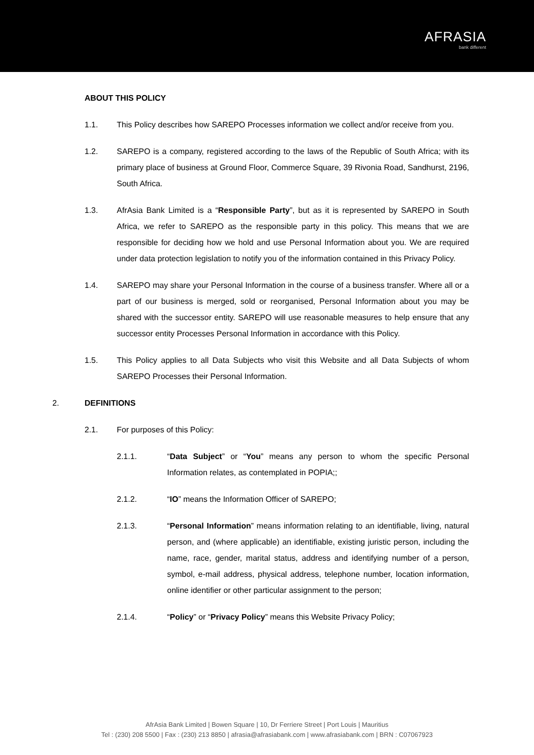AFRASIA
bank different
ABOUT THIS POLICY
1.1. This Policy describes how SAREPO Processes information we collect and/or receive from you.
1.2. SAREPO is a company, registered according to the laws of the Republic of South Africa; with its primary place of business at Ground Floor, Commerce Square, 39 Rivonia Road, Sandhurst, 2196, South Africa.
1.3. AfrAsia Bank Limited is a “Responsible Party”, but as it is represented by SAREPO in South Africa, we refer to SAREPO as the responsible party in this policy. This means that we are responsible for deciding how we hold and use Personal Information about you. We are required under data protection legislation to notify you of the information contained in this Privacy Policy.
1.4. SAREPO may share your Personal Information in the course of a business transfer. Where all or a part of our business is merged, sold or reorganised, Personal Information about you may be shared with the successor entity. SAREPO will use reasonable measures to help ensure that any successor entity Processes Personal Information in accordance with this Policy.
1.5. This Policy applies to all Data Subjects who visit this Website and all Data Subjects of whom SAREPO Processes their Personal Information.
2. DEFINITIONS
2.1. For purposes of this Policy:
2.1.1. “Data Subject” or “You” means any person to whom the specific Personal Information relates, as contemplated in POPIA;;
2.1.2. “IO” means the Information Officer of SAREPO;
2.1.3. “Personal Information” means information relating to an identifiable, living, natural person, and (where applicable) an identifiable, existing juristic person, including the name, race, gender, marital status, address and identifying number of a person, symbol, e-mail address, physical address, telephone number, location information, online identifier or other particular assignment to the person;
2.1.4. “Policy” or “Privacy Policy” means this Website Privacy Policy;
AfrAsia Bank Limited | Bowen Square | 10, Dr Ferriere Street | Port Louis | Mauritius
Tel : (230) 208 5500 | Fax : (230) 213 8850 | afrasia@afrasiabank.com | www.afrasiabank.com | BRN : C07067923